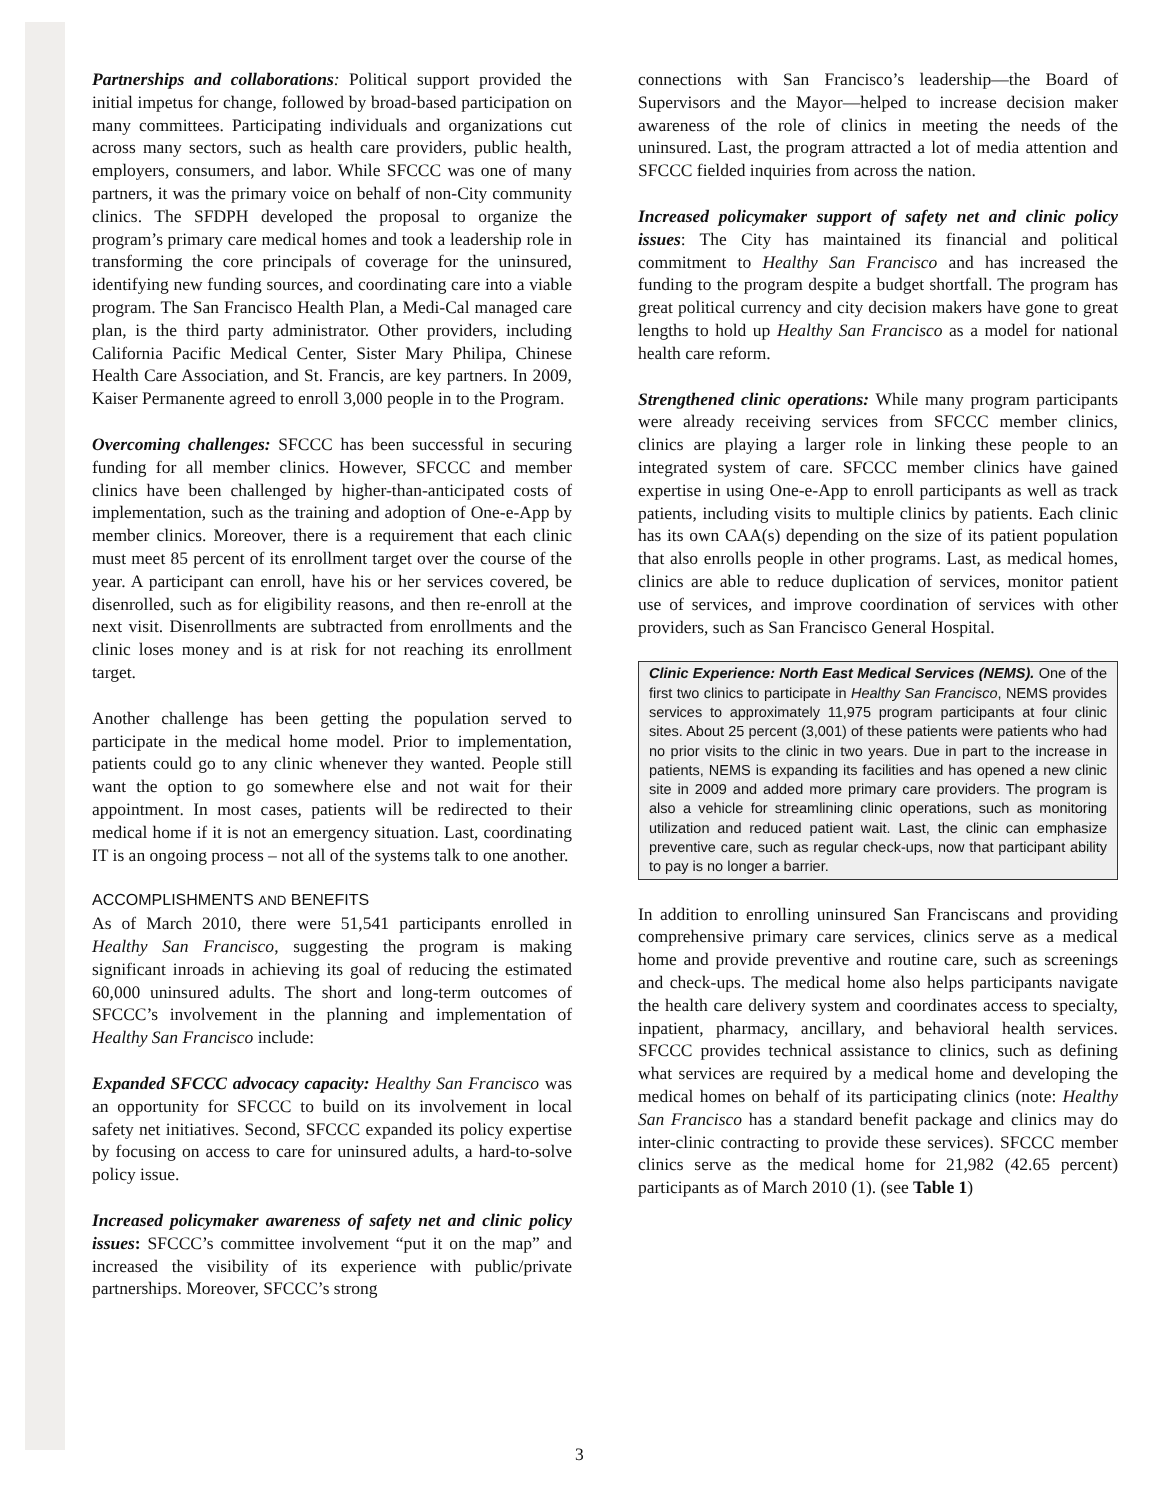Partnerships and collaborations: Political support provided the initial impetus for change, followed by broad-based participation on many committees. Participating individuals and organizations cut across many sectors, such as health care providers, public health, employers, consumers, and labor. While SFCCC was one of many partners, it was the primary voice on behalf of non-City community clinics. The SFDPH developed the proposal to organize the program’s primary care medical homes and took a leadership role in transforming the core principals of coverage for the uninsured, identifying new funding sources, and coordinating care into a viable program. The San Francisco Health Plan, a Medi-Cal managed care plan, is the third party administrator. Other providers, including California Pacific Medical Center, Sister Mary Philipa, Chinese Health Care Association, and St. Francis, are key partners. In 2009, Kaiser Permanente agreed to enroll 3,000 people in to the Program.
Overcoming challenges: SFCCC has been successful in securing funding for all member clinics. However, SFCCC and member clinics have been challenged by higher-than-anticipated costs of implementation, such as the training and adoption of One-e-App by member clinics. Moreover, there is a requirement that each clinic must meet 85 percent of its enrollment target over the course of the year. A participant can enroll, have his or her services covered, be disenrolled, such as for eligibility reasons, and then re-enroll at the next visit. Disenrollments are subtracted from enrollments and the clinic loses money and is at risk for not reaching its enrollment target.
Another challenge has been getting the population served to participate in the medical home model. Prior to implementation, patients could go to any clinic whenever they wanted. People still want the option to go somewhere else and not wait for their appointment. In most cases, patients will be redirected to their medical home if it is not an emergency situation. Last, coordinating IT is an ongoing process – not all of the systems talk to one another.
ACCOMPLISHMENTS AND BENEFITS
As of March 2010, there were 51,541 participants enrolled in Healthy San Francisco, suggesting the program is making significant inroads in achieving its goal of reducing the estimated 60,000 uninsured adults. The short and long-term outcomes of SFCCC’s involvement in the planning and implementation of Healthy San Francisco include:
Expanded SFCCC advocacy capacity: Healthy San Francisco was an opportunity for SFCCC to build on its involvement in local safety net initiatives. Second, SFCCC expanded its policy expertise by focusing on access to care for uninsured adults, a hard-to-solve policy issue.
Increased policymaker awareness of safety net and clinic policy issues: SFCCC’s committee involvement “put it on the map” and increased the visibility of its experience with public/private partnerships. Moreover, SFCCC’s strong
connections with San Francisco’s leadership—the Board of Supervisors and the Mayor—helped to increase decision maker awareness of the role of clinics in meeting the needs of the uninsured. Last, the program attracted a lot of media attention and SFCCC fielded inquiries from across the nation.
Increased policymaker support of safety net and clinic policy issues: The City has maintained its financial and political commitment to Healthy San Francisco and has increased the funding to the program despite a budget shortfall. The program has great political currency and city decision makers have gone to great lengths to hold up Healthy San Francisco as a model for national health care reform.
Strengthened clinic operations: While many program participants were already receiving services from SFCCC member clinics, clinics are playing a larger role in linking these people to an integrated system of care. SFCCC member clinics have gained expertise in using One-e-App to enroll participants as well as track patients, including visits to multiple clinics by patients. Each clinic has its own CAA(s) depending on the size of its patient population that also enrolls people in other programs. Last, as medical homes, clinics are able to reduce duplication of services, monitor patient use of services, and improve coordination of services with other providers, such as San Francisco General Hospital.
Clinic Experience: North East Medical Services (NEMS). One of the first two clinics to participate in Healthy San Francisco, NEMS provides services to approximately 11,975 program participants at four clinic sites. About 25 percent (3,001) of these patients were patients who had no prior visits to the clinic in two years. Due in part to the increase in patients, NEMS is expanding its facilities and has opened a new clinic site in 2009 and added more primary care providers. The program is also a vehicle for streamlining clinic operations, such as monitoring utilization and reduced patient wait. Last, the clinic can emphasize preventive care, such as regular check-ups, now that participant ability to pay is no longer a barrier.
In addition to enrolling uninsured San Franciscans and providing comprehensive primary care services, clinics serve as a medical home and provide preventive and routine care, such as screenings and check-ups. The medical home also helps participants navigate the health care delivery system and coordinates access to specialty, inpatient, pharmacy, ancillary, and behavioral health services. SFCCC provides technical assistance to clinics, such as defining what services are required by a medical home and developing the medical homes on behalf of its participating clinics (note: Healthy San Francisco has a standard benefit package and clinics may do inter-clinic contracting to provide these services). SFCCC member clinics serve as the medical home for 21,982 (42.65 percent) participants as of March 2010 (1). (see Table 1)
3